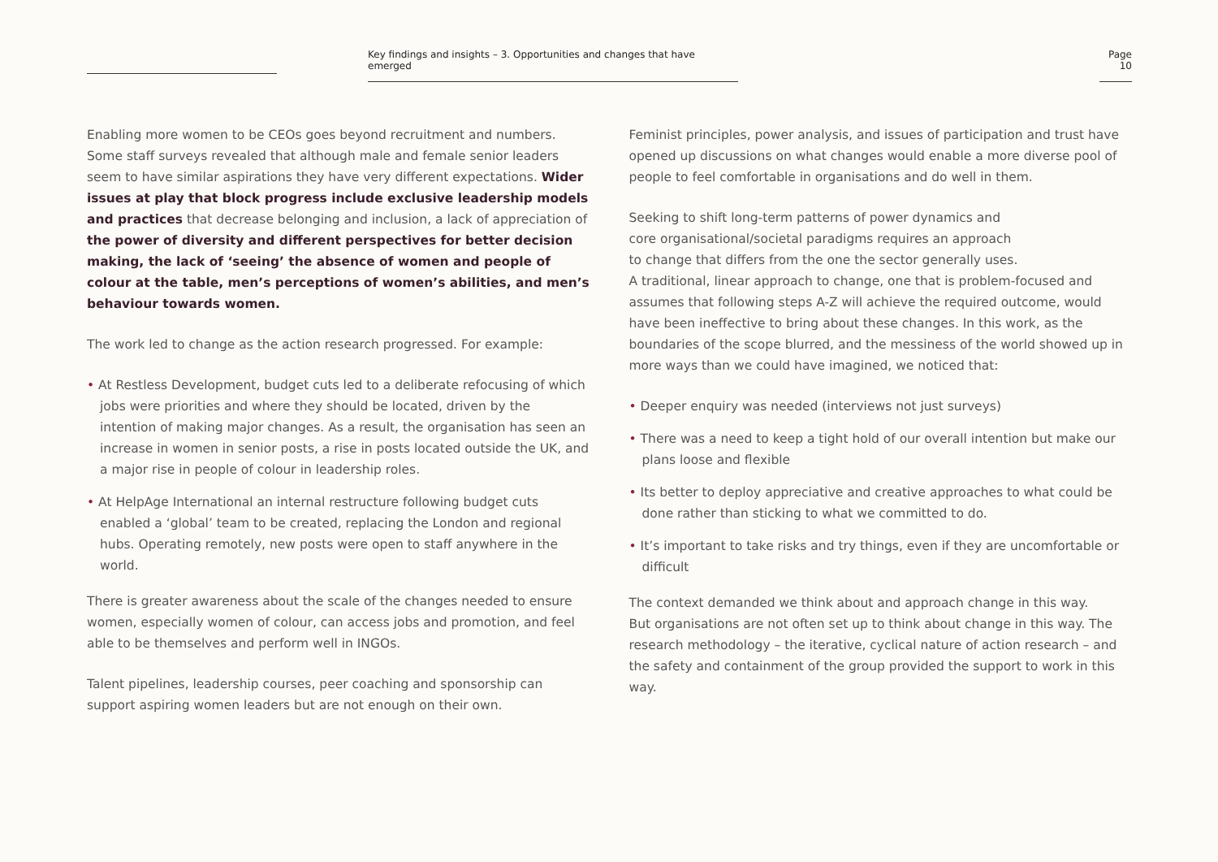Key findings and insights – 3. Opportunities and changes that have emerged
Page 10
Enabling more women to be CEOs goes beyond recruitment and numbers. Some staff surveys revealed that although male and female senior leaders seem to have similar aspirations they have very different expectations. Wider issues at play that block progress include exclusive leadership models and practices that decrease belonging and inclusion, a lack of appreciation of the power of diversity and different perspectives for better decision making, the lack of ‘seeing’ the absence of women and people of colour at the table, men’s perceptions of women’s abilities, and men’s behaviour towards women.
The work led to change as the action research progressed. For example:
• At Restless Development, budget cuts led to a deliberate refocusing of which jobs were priorities and where they should be located, driven by the intention of making major changes. As a result, the organisation has seen an increase in women in senior posts, a rise in posts located outside the UK, and a major rise in people of colour in leadership roles.
• At HelpAge International an internal restructure following budget cuts enabled a ‘global’ team to be created, replacing the London and regional hubs. Operating remotely, new posts were open to staff anywhere in the world.
There is greater awareness about the scale of the changes needed to ensure women, especially women of colour, can access jobs and promotion, and feel able to be themselves and perform well in INGOs.
Talent pipelines, leadership courses, peer coaching and sponsorship can support aspiring women leaders but are not enough on their own.
Feminist principles, power analysis, and issues of participation and trust have opened up discussions on what changes would enable a more diverse pool of people to feel comfortable in organisations and do well in them.
Seeking to shift long-term patterns of power dynamics and
core organisational/societal paradigms requires an approach
to change that differs from the one the sector generally uses.
A traditional, linear approach to change, one that is problem-focused and assumes that following steps A-Z will achieve the required outcome, would have been ineffective to bring about these changes. In this work, as the boundaries of the scope blurred, and the messiness of the world showed up in more ways than we could have imagined, we noticed that:
• Deeper enquiry was needed (interviews not just surveys)
• There was a need to keep a tight hold of our overall intention but make our plans loose and flexible
• Its better to deploy appreciative and creative approaches to what could be done rather than sticking to what we committed to do.
• It’s important to take risks and try things, even if they are uncomfortable or difficult
The context demanded we think about and approach change in this way.
But organisations are not often set up to think about change in this way. The research methodology – the iterative, cyclical nature of action research – and the safety and containment of the group provided the support to work in this way.